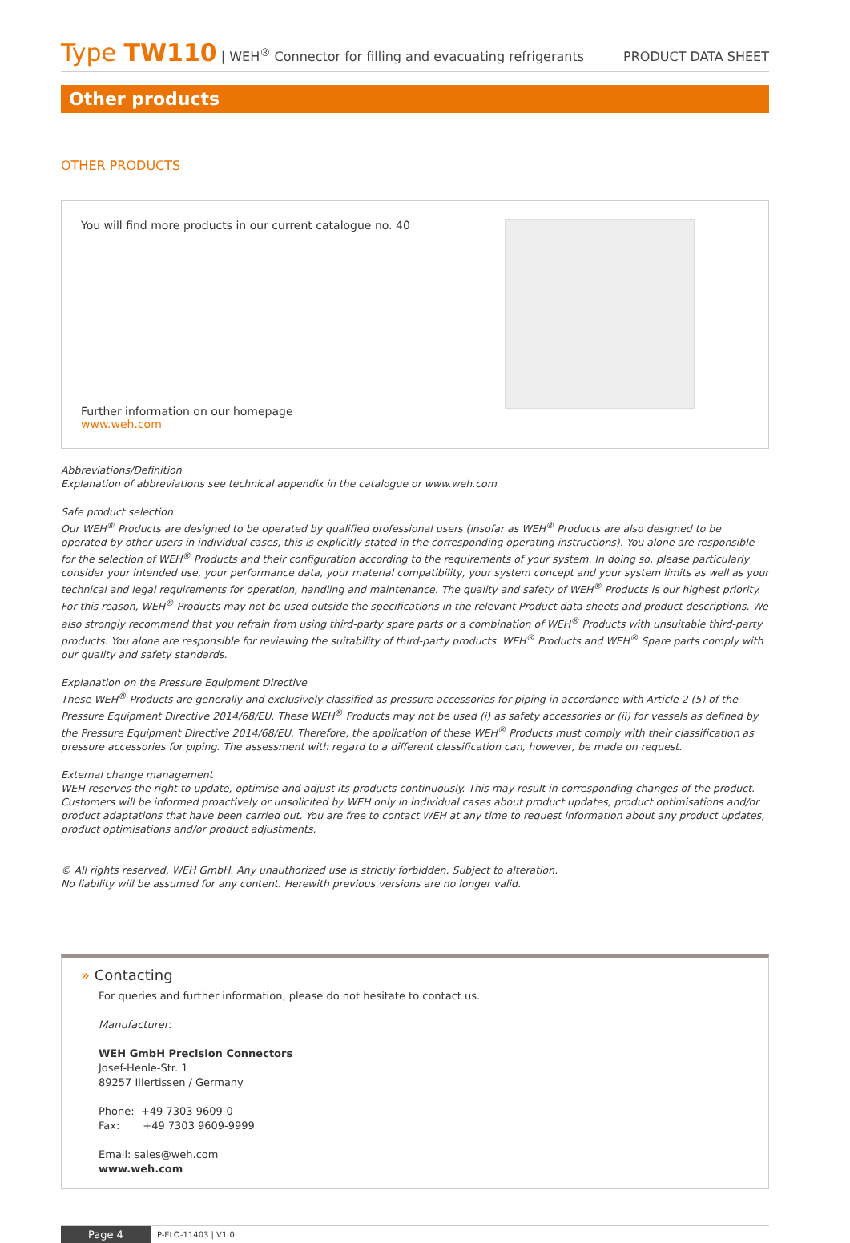Type TW110 | WEH<sup>®</sup> Connector for filling and evacuating refrigerants
PRODUCT DATA SHEET
Other products
OTHER PRODUCTS
You will find more products in our current catalogue no. 40
Further information on our homepage
www.weh.com
Abbreviations/Definition
Explanation of abbreviations see technical appendix in the catalogue or www.weh.com
Safe product selection
Our WEH<sup>®</sup> Products are designed to be operated by qualified professional users (insofar as WEH<sup>®</sup> Products are also designed to be operated by other users in individual cases, this is explicitly stated in the corresponding operating instructions). You alone are responsible for the selection of WEH<sup>®</sup> Products and their configuration according to the requirements of your system. In doing so, please particularly consider your intended use, your performance data, your material compatibility, your system concept and your system limits as well as your technical and legal requirements for operation, handling and maintenance. The quality and safety of WEH<sup>®</sup> Products is our highest priority. For this reason, WEH<sup>®</sup> Products may not be used outside the specifications in the relevant Product data sheets and product descriptions. We also strongly recommend that you refrain from using third-party spare parts or a combination of WEH<sup>®</sup> Products with unsuitable third-party products. You alone are responsible for reviewing the suitability of third-party products. WEH<sup>®</sup> Products and WEH<sup>®</sup> Spare parts comply with our quality and safety standards.
Explanation on the Pressure Equipment Directive
These WEH<sup>®</sup> Products are generally and exclusively classified as pressure accessories for piping in accordance with Article 2 (5) of the Pressure Equipment Directive 2014/68/EU. These WEH<sup>®</sup> Products may not be used (i) as safety accessories or (ii) for vessels as defined by the Pressure Equipment Directive 2014/68/EU. Therefore, the application of these WEH<sup>®</sup> Products must comply with their classification as pressure accessories for piping. The assessment with regard to a different classification can, however, be made on request.
External change management
WEH reserves the right to update, optimise and adjust its products continuously. This may result in corresponding changes of the product. Customers will be informed proactively or unsolicited by WEH only in individual cases about product updates, product optimisations and/or product adaptations that have been carried out. You are free to contact WEH at any time to request information about any product updates, product optimisations and/or product adjustments.
© All rights reserved, WEH GmbH. Any unauthorized use is strictly forbidden. Subject to alteration.
No liability will be assumed for any content. Herewith previous versions are no longer valid.
» Contacting
For queries and further information, please do not hesitate to contact us.
Manufacturer:
WEH GmbH Precision Connectors
Josef-Henle-Str. 1
89257 Illertissen / Germany
Phone: +49 7303 9609-0
Fax: +49 7303 9609-9999
Email: sales@weh.com
www.weh.com
Page 4 P-ELO-11403 | V1.0